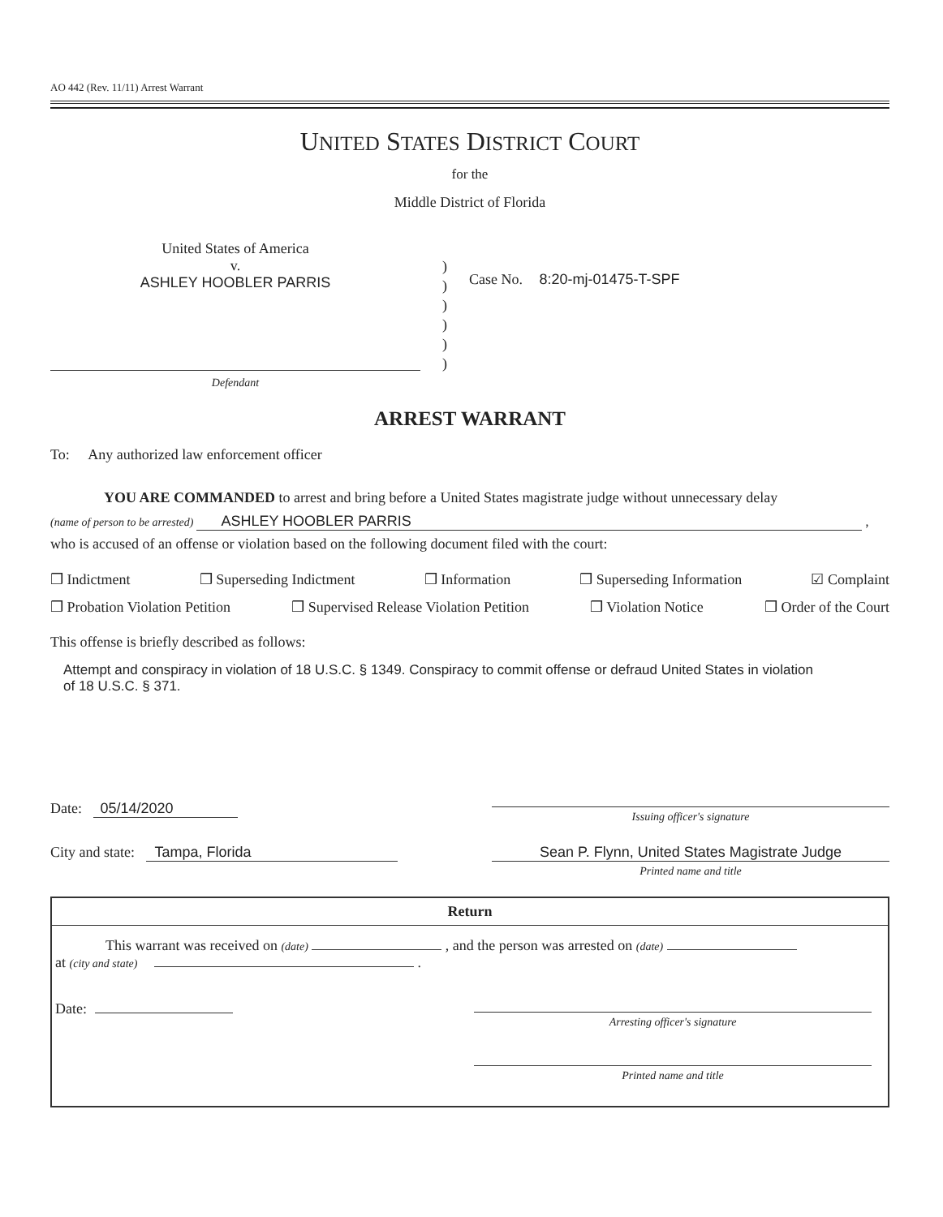AO 442 (Rev. 11/11) Arrest Warrant
UNITED STATES DISTRICT COURT
for the
Middle District of Florida
United States of America
v.
ASHLEY HOOBLER PARRIS
)
)
)
)
)
)
Case No. 8:20-mj-01475-T-SPF
Defendant
ARREST WARRANT
To: Any authorized law enforcement officer
YOU ARE COMMANDED to arrest and bring before a United States magistrate judge without unnecessary delay
(name of person to be arrested) ASHLEY HOOBLER PARRIS ,
who is accused of an offense or violation based on the following document filed with the court:
❒ Indictment ❒ Superseding Indictment ❒ Information ❒ Superseding Information ☑ Complaint
❒ Probation Violation Petition ❒ Supervised Release Violation Petition ❒ Violation Notice ❒ Order of the Court
This offense is briefly described as follows:
Attempt and conspiracy in violation of 18 U.S.C. § 1349. Conspiracy to commit offense or defraud United States in violation of 18 U.S.C. § 371.
Date: 05/14/2020
Issuing officer's signature
City and state: Tampa, Florida Sean P. Flynn, United States Magistrate Judge
Printed name and title
Return
This warrant was received on (date) , and the person was arrested on (date)
at (city and state) .
Date:
Arresting officer's signature
Printed name and title